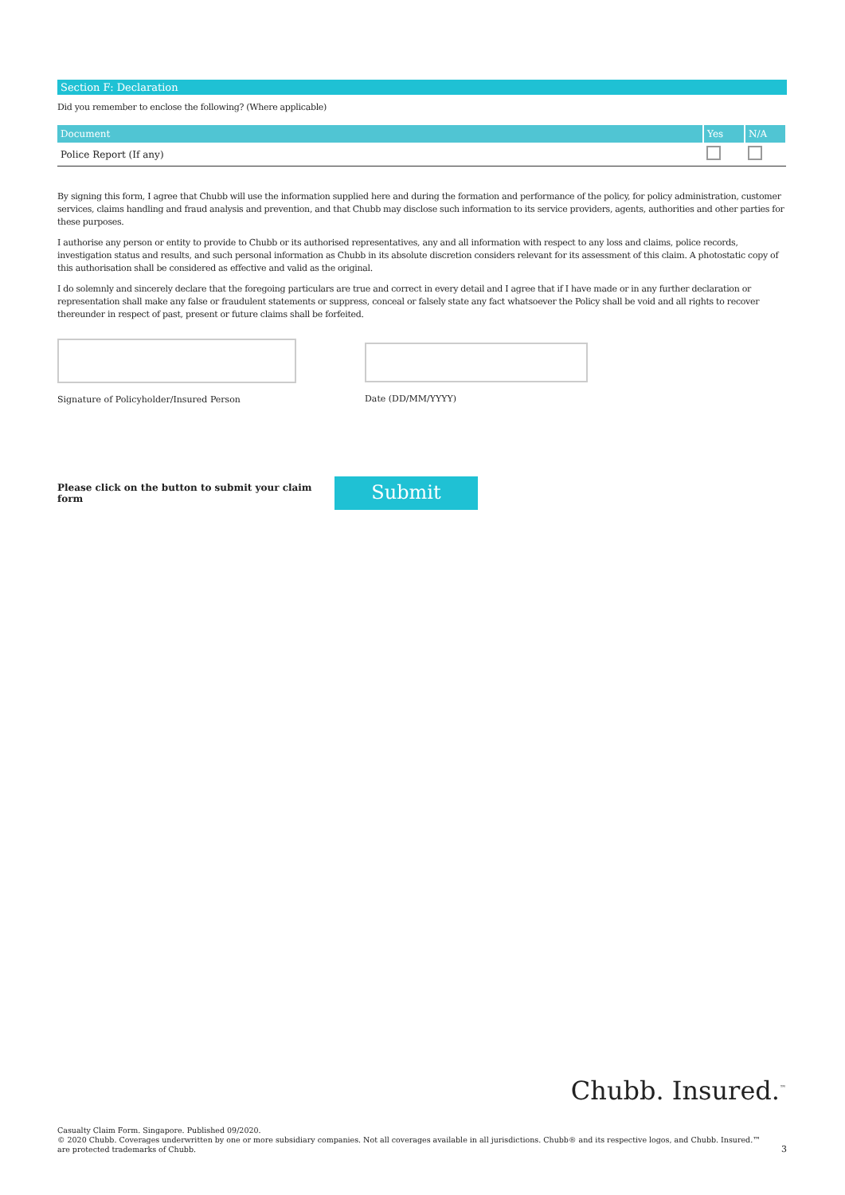Section F: Declaration
Did you remember to enclose the following? (Where applicable)
| Document | Yes | N/A |
| --- | --- | --- |
| Police Report (If any) | | |
By signing this form, I agree that Chubb will use the information supplied here and during the formation and performance of the policy, for policy administration, customer services, claims handling and fraud analysis and prevention, and that Chubb may disclose such information to its service providers, agents, authorities and other parties for these purposes.
I authorise any person or entity to provide to Chubb or its authorised representatives, any and all information with respect to any loss and claims, police records, investigation status and results, and such personal information as Chubb in its absolute discretion considers relevant for its assessment of this claim. A photostatic copy of this authorisation shall be considered as effective and valid as the original.
I do solemnly and sincerely declare that the foregoing particulars are true and correct in every detail and I agree that if I have made or in any further declaration or representation shall make any false or fraudulent statements or suppress, conceal or falsely state any fact whatsoever the Policy shall be void and all rights to recover thereunder in respect of past, present or future claims shall be forfeited.
Signature of Policyholder/Insured Person Date (DD/MM/YYYY)
Please click on the button to submit your claim form
Submit
Chubb. Insured.<sup>™</sup>
Casualty Claim Form. Singapore. Published 09/2020.
© 2020 Chubb. Coverages underwritten by one or more subsidiary companies. Not all coverages available in all jurisdictions. Chubb® and its respective logos, and Chubb. Insured.™
are protected trademarks of Chubb. 3